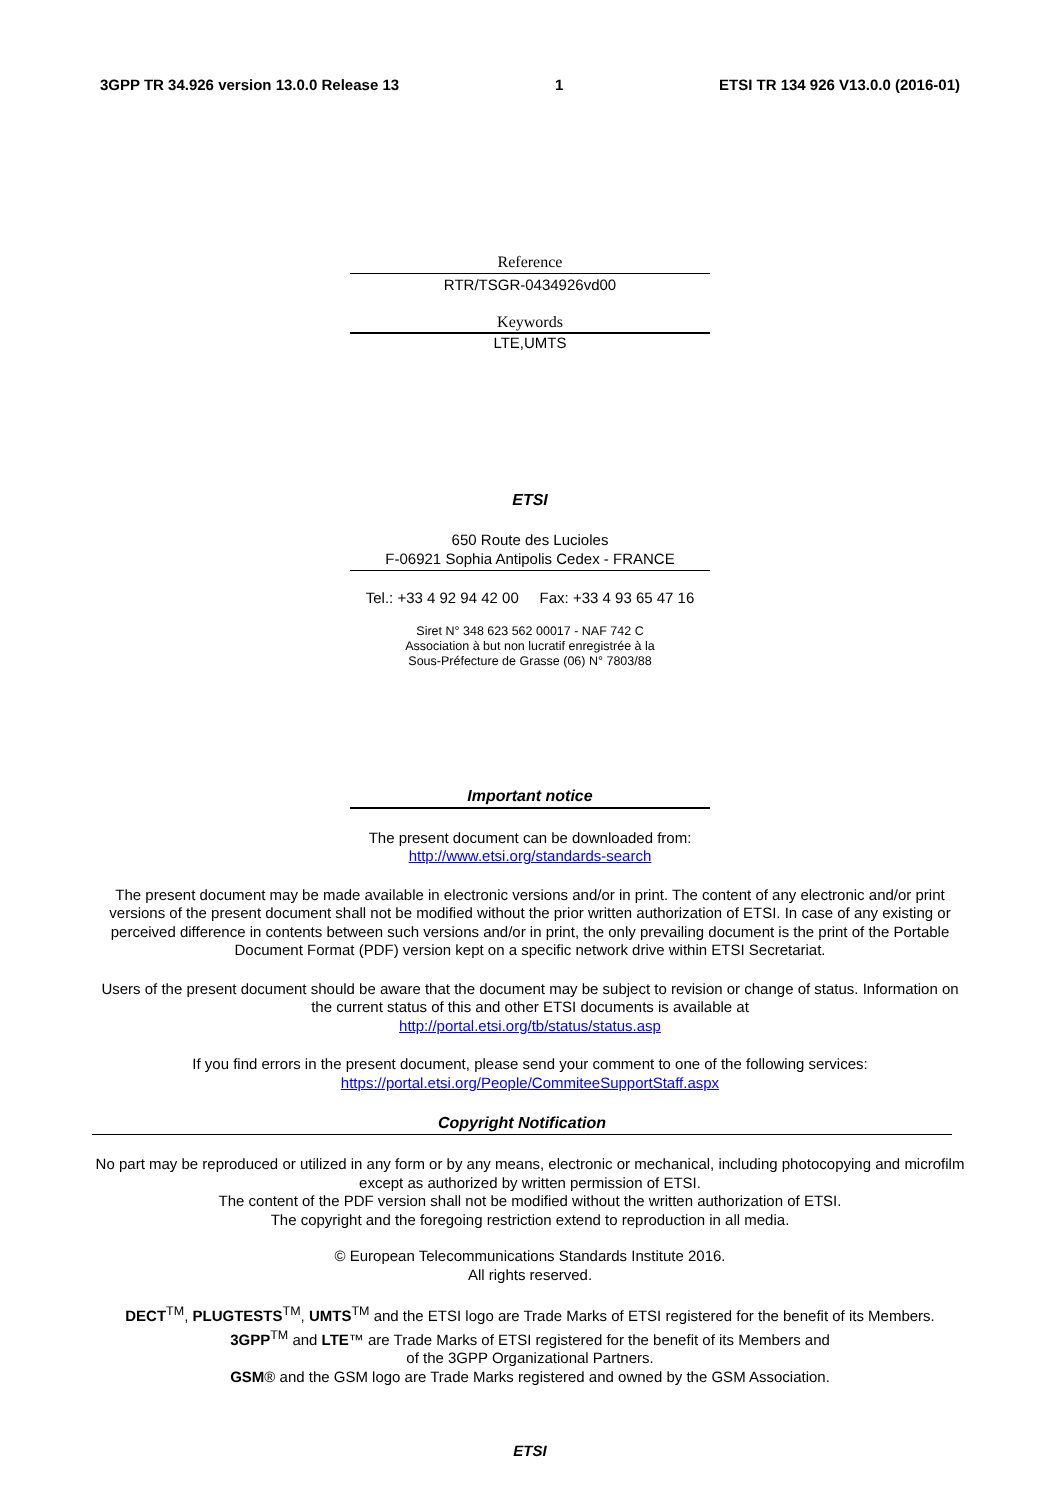3GPP TR 34.926 version 13.0.0 Release 13 1 ETSI TR 134 926 V13.0.0 (2016-01)
Reference
RTR/TSGR-0434926vd00
Keywords
LTE,UMTS
ETSI
650 Route des Lucioles
F-06921 Sophia Antipolis Cedex - FRANCE
Tel.: +33 4 92 94 42 00 Fax: +33 4 93 65 47 16
Siret N° 348 623 562 00017 - NAF 742 C
Association à but non lucratif enregistrée à la
Sous-Préfecture de Grasse (06) N° 7803/88
Important notice
The present document can be downloaded from:
http://www.etsi.org/standards-search
The present document may be made available in electronic versions and/or in print. The content of any electronic and/or print versions of the present document shall not be modified without the prior written authorization of ETSI. In case of any existing or perceived difference in contents between such versions and/or in print, the only prevailing document is the print of the Portable Document Format (PDF) version kept on a specific network drive within ETSI Secretariat.
Users of the present document should be aware that the document may be subject to revision or change of status. Information on the current status of this and other ETSI documents is available at
http://portal.etsi.org/tb/status/status.asp
If you find errors in the present document, please send your comment to one of the following services:
https://portal.etsi.org/People/CommiteeSupportStaff.aspx
Copyright Notification
No part may be reproduced or utilized in any form or by any means, electronic or mechanical, including photocopying and microfilm except as authorized by written permission of ETSI.
The content of the PDF version shall not be modified without the written authorization of ETSI.
The copyright and the foregoing restriction extend to reproduction in all media.
© European Telecommunications Standards Institute 2016.
All rights reserved.
DECT<sup>TM</sup>, PLUGTESTS<sup>TM</sup>, UMTS<sup>TM</sup> and the ETSI logo are Trade Marks of ETSI registered for the benefit of its Members.
3GPP<sup>TM</sup> and LTE™ are Trade Marks of ETSI registered for the benefit of its Members and
of the 3GPP Organizational Partners.
GSM® and the GSM logo are Trade Marks registered and owned by the GSM Association.
ETSI